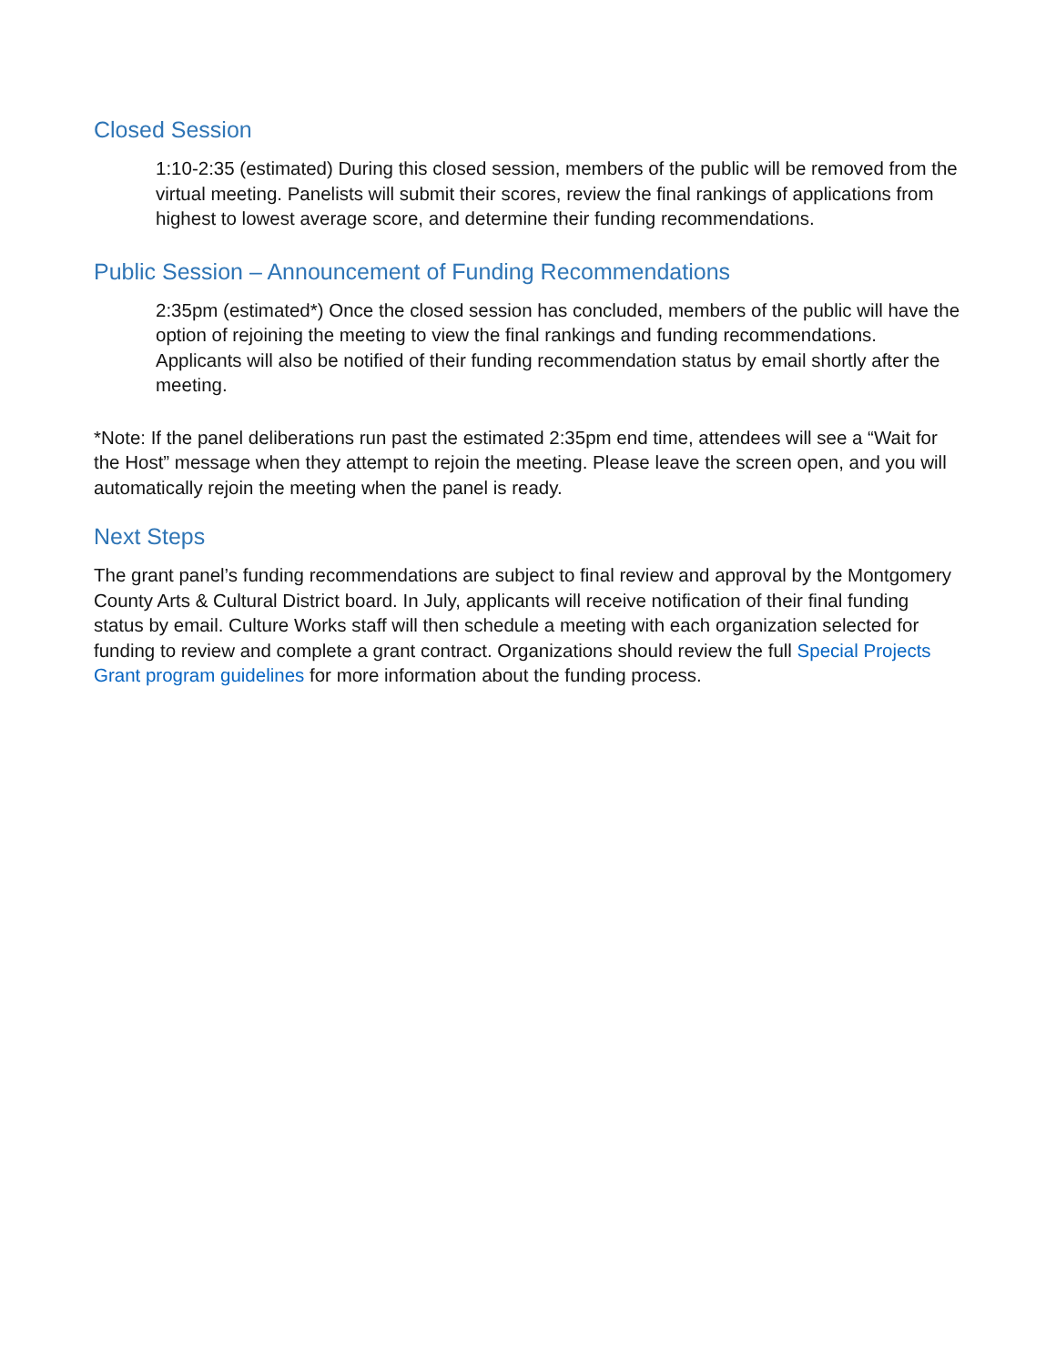Closed Session
1:10-2:35 (estimated) During this closed session, members of the public will be removed from the virtual meeting. Panelists will submit their scores, review the final rankings of applications from highest to lowest average score, and determine their funding recommendations.
Public Session – Announcement of Funding Recommendations
2:35pm (estimated*) Once the closed session has concluded, members of the public will have the option of rejoining the meeting to view the final rankings and funding recommendations. Applicants will also be notified of their funding recommendation status by email shortly after the meeting.
*Note: If the panel deliberations run past the estimated 2:35pm end time, attendees will see a “Wait for the Host” message when they attempt to rejoin the meeting. Please leave the screen open, and you will automatically rejoin the meeting when the panel is ready.
Next Steps
The grant panel’s funding recommendations are subject to final review and approval by the Montgomery County Arts & Cultural District board. In July, applicants will receive notification of their final funding status by email. Culture Works staff will then schedule a meeting with each organization selected for funding to review and complete a grant contract. Organizations should review the full Special Projects Grant program guidelines for more information about the funding process.